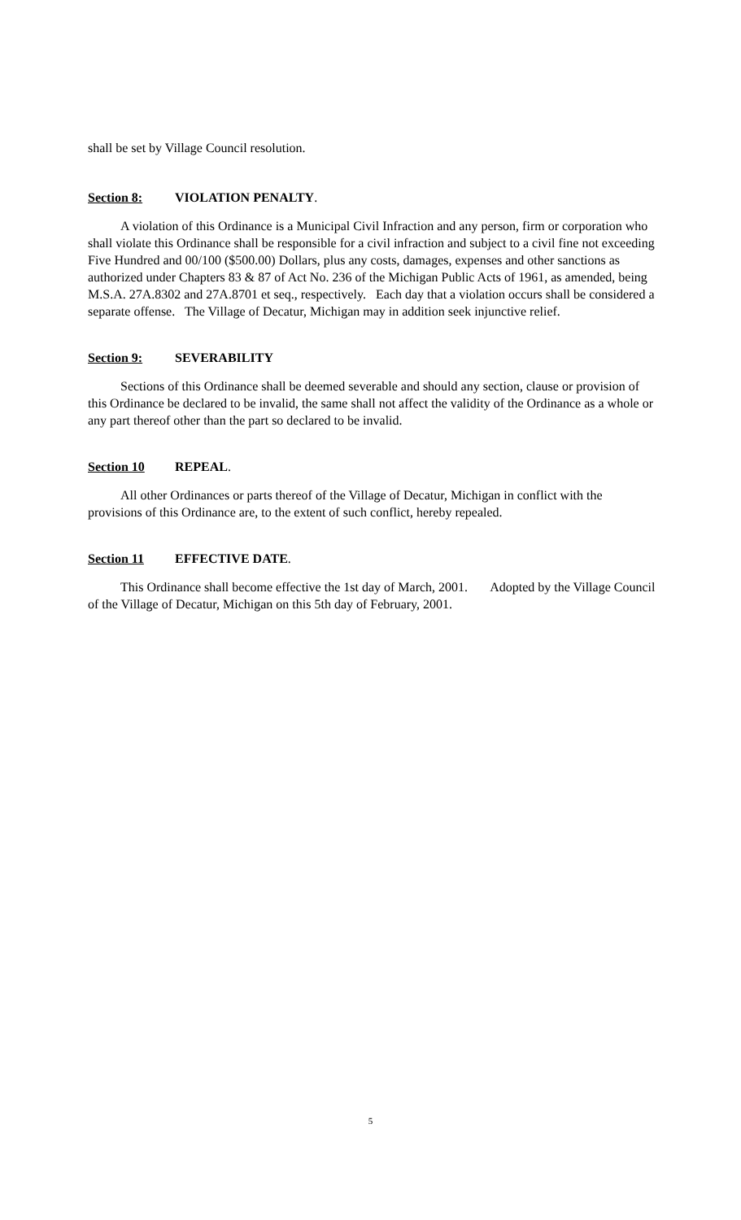shall be set by Village Council resolution.
Section 8: VIOLATION PENALTY.
A violation of this Ordinance is a Municipal Civil Infraction and any person, firm or corporation who shall violate this Ordinance shall be responsible for a civil infraction and subject to a civil fine not exceeding Five Hundred and 00/100 ($500.00) Dollars, plus any costs, damages, expenses and other sanctions as authorized under Chapters 83 & 87 of Act No. 236 of the Michigan Public Acts of 1961, as amended, being M.S.A. 27A.8302 and 27A.8701 et seq., respectively. Each day that a violation occurs shall be considered a separate offense. The Village of Decatur, Michigan may in addition seek injunctive relief.
Section 9: SEVERABILITY
Sections of this Ordinance shall be deemed severable and should any section, clause or provision of this Ordinance be declared to be invalid, the same shall not affect the validity of the Ordinance as a whole or any part thereof other than the part so declared to be invalid.
Section 10 REPEAL.
All other Ordinances or parts thereof of the Village of Decatur, Michigan in conflict with the provisions of this Ordinance are, to the extent of such conflict, hereby repealed.
Section 11 EFFECTIVE DATE.
This Ordinance shall become effective the 1st day of March, 2001. Adopted by the Village Council of the Village of Decatur, Michigan on this 5th day of February, 2001.
5